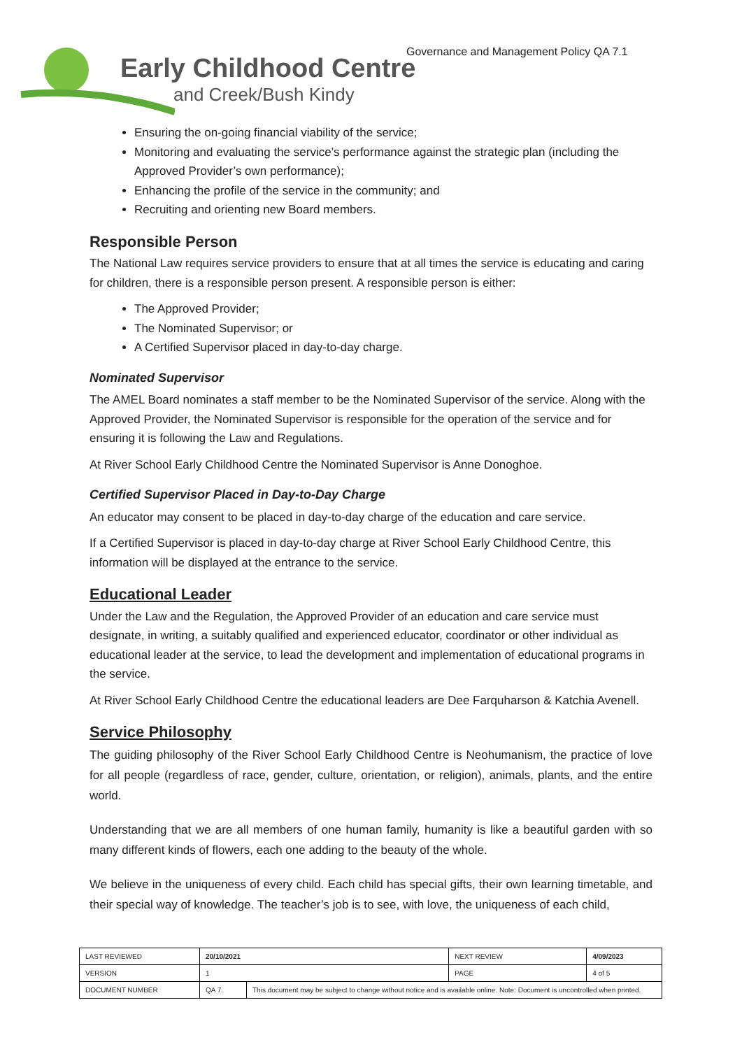Early Childhood Centre
and Creek/Bush Kindy
Governance and Management Policy QA 7.1
Ensuring the on-going financial viability of the service;
Monitoring and evaluating the service’s performance against the strategic plan (including the Approved Provider’s own performance);
Enhancing the profile of the service in the community; and
Recruiting and orienting new Board members.
Responsible Person
The National Law requires service providers to ensure that at all times the service is educating and caring for children, there is a responsible person present. A responsible person is either:
The Approved Provider;
The Nominated Supervisor; or
A Certified Supervisor placed in day-to-day charge.
Nominated Supervisor
The AMEL Board nominates a staff member to be the Nominated Supervisor of the service. Along with the Approved Provider, the Nominated Supervisor is responsible for the operation of the service and for ensuring it is following the Law and Regulations.
At River School Early Childhood Centre the Nominated Supervisor is Anne Donoghoe.
Certified Supervisor Placed in Day-to-Day Charge
An educator may consent to be placed in day-to-day charge of the education and care service.
If a Certified Supervisor is placed in day-to-day charge at River School Early Childhood Centre, this information will be displayed at the entrance to the service.
Educational Leader
Under the Law and the Regulation, the Approved Provider of an education and care service must designate, in writing, a suitably qualified and experienced educator, coordinator or other individual as educational leader at the service, to lead the development and implementation of educational programs in the service.
At River School Early Childhood Centre the educational leaders are Dee Farquharson & Katchia Avenell.
Service Philosophy
The guiding philosophy of the River School Early Childhood Centre is Neohumanism, the practice of love for all people (regardless of race, gender, culture, orientation, or religion), animals, plants, and the entire world.
Understanding that we are all members of one human family, humanity is like a beautiful garden with so many different kinds of flowers, each one adding to the beauty of the whole.
We believe in the uniqueness of every child. Each child has special gifts, their own learning timetable, and their special way of knowledge. The teacher’s job is to see, with love, the uniqueness of each child,
| LAST REVIEWED | 20/10/2021 | | NEXT REVIEW | 4/09/2023 |
| VERSION | 1 | | PAGE | 4 of 5 |
| DOCUMENT NUMBER | QA 7. | This document may be subject to change without notice and is available online. Note: Document is uncontrolled when printed. | | |